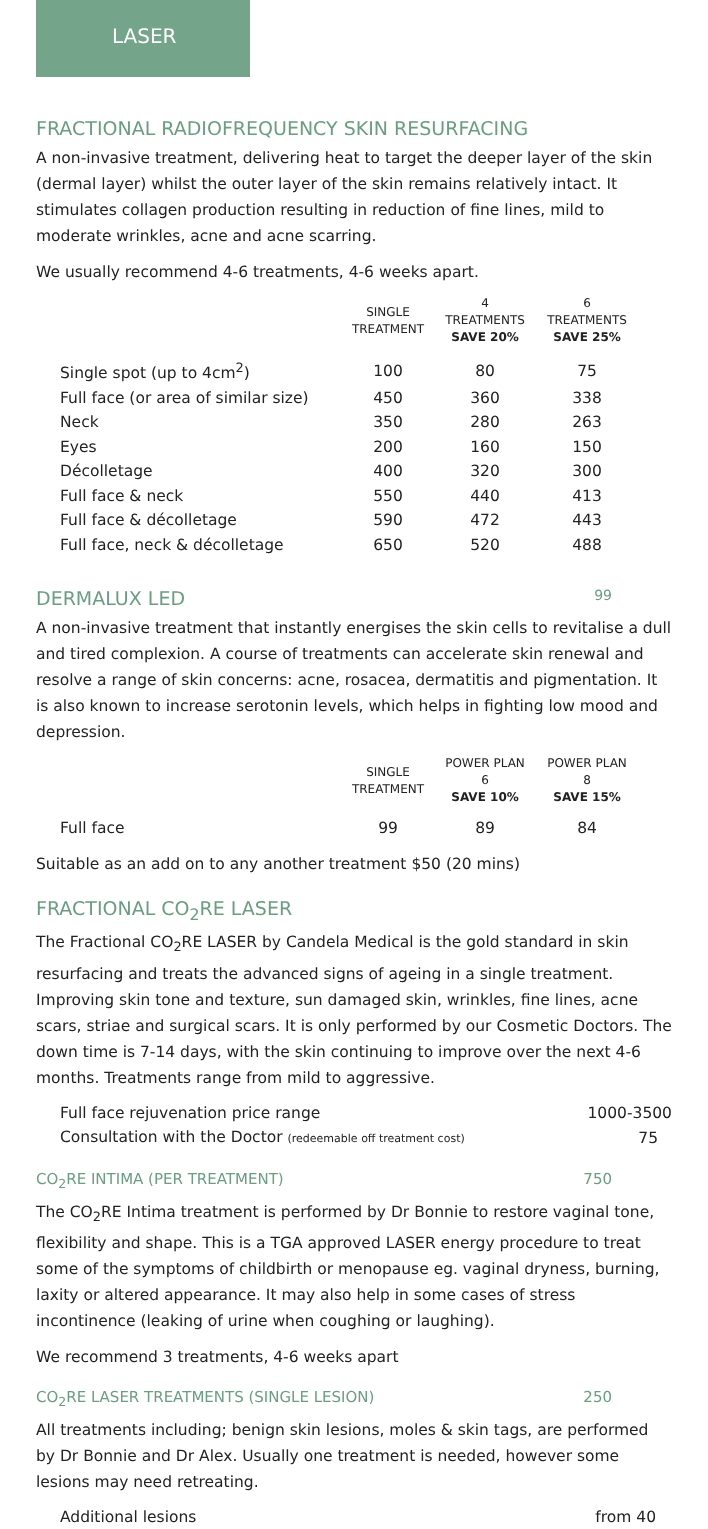LASER
FRACTIONAL RADIOFREQUENCY SKIN RESURFACING
A non-invasive treatment, delivering heat to target the deeper layer of the skin (dermal layer) whilst the outer layer of the skin remains relatively intact. It stimulates collagen production resulting in reduction of fine lines, mild to moderate wrinkles, acne and acne scarring.
We usually recommend 4-6 treatments, 4-6 weeks apart.
| | SINGLE TREATMENT | 4 TREATMENTS SAVE 20% | 6 TREATMENTS SAVE 25% |
| --- | --- | --- | --- |
| Single spot (up to 4cm<sup>2</sup>) | 100 | 80 | 75 |
| Full face (or area of similar size) | 450 | 360 | 338 |
| Neck | 350 | 280 | 263 |
| Eyes | 200 | 160 | 150 |
| Décolletage | 400 | 320 | 300 |
| Full face & neck | 550 | 440 | 413 |
| Full face & décolletage | 590 | 472 | 443 |
| Full face, neck & décolletage | 650 | 520 | 488 |
DERMALUX LED 99
A non-invasive treatment that instantly energises the skin cells to revitalise a dull and tired complexion. A course of treatments can accelerate skin renewal and resolve a range of skin concerns: acne, rosacea, dermatitis and pigmentation. It is also known to increase serotonin levels, which helps in fighting low mood and depression.
| | SINGLE TREATMENT | POWER PLAN 6 SAVE 10% | POWER PLAN 8 SAVE 15% |
| --- | --- | --- | --- |
| Full face | 99 | 89 | 84 |
Suitable as an add on to any another treatment $50 (20 mins)
FRACTIONAL CO<sub>2</sub>RE LASER
The Fractional CO<sub>2</sub>RE LASER by Candela Medical is the gold standard in skin resurfacing and treats the advanced signs of ageing in a single treatment. Improving skin tone and texture, sun damaged skin, wrinkles, fine lines, acne scars, striae and surgical scars. It is only performed by our Cosmetic Doctors. The down time is 7-14 days, with the skin continuing to improve over the next 4-6 months. Treatments range from mild to aggressive.
| Full face rejuvenation price range | 1000-3500 |
| Consultation with the Doctor (redeemable off treatment cost) | 75 |
CO<sub>2</sub>RE INTIMA (PER TREATMENT) 750
The CO<sub>2</sub>RE Intima treatment is performed by Dr Bonnie to restore vaginal tone, flexibility and shape. This is a TGA approved LASER energy procedure to treat some of the symptoms of childbirth or menopause eg. vaginal dryness, burning, laxity or altered appearance. It may also help in some cases of stress incontinence (leaking of urine when coughing or laughing).
We recommend 3 treatments, 4-6 weeks apart
CO<sub>2</sub>RE LASER TREATMENTS (SINGLE LESION) 250
All treatments including; benign skin lesions, moles & skin tags, are performed by Dr Bonnie and Dr Alex. Usually one treatment is needed, however some lesions may need retreating.
| Additional lesions | from 40 |